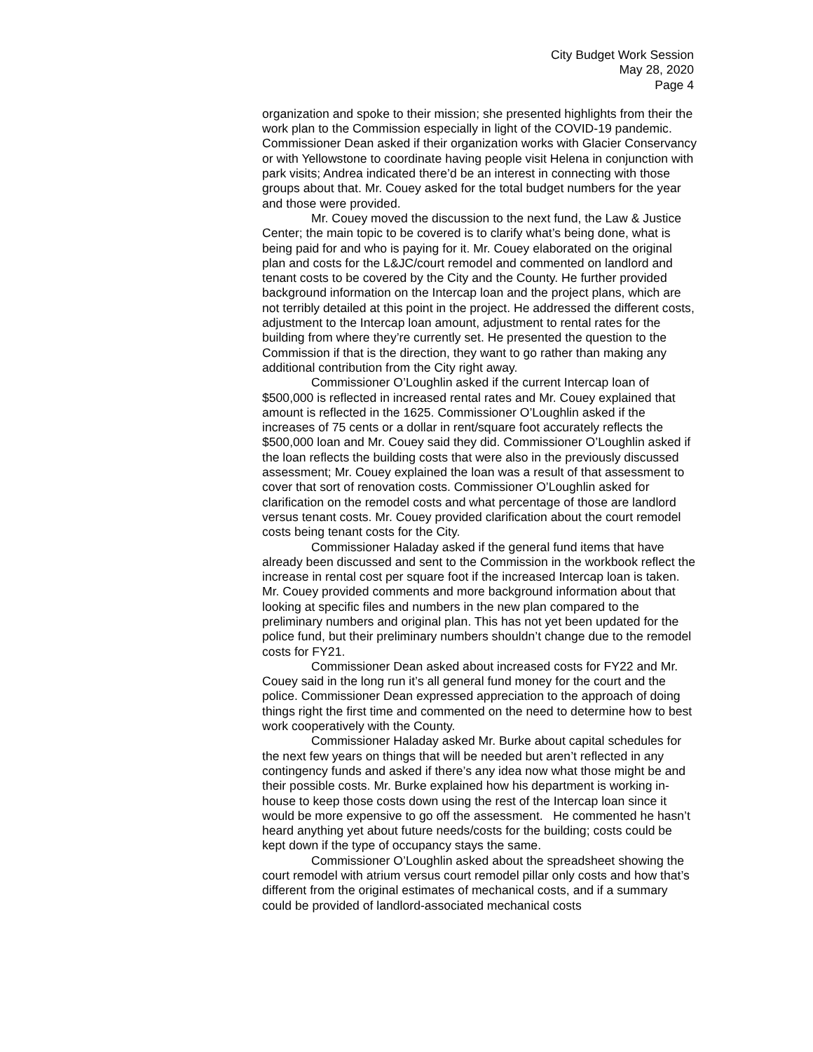City Budget Work Session
May 28, 2020
Page 4
organization and spoke to their mission; she presented highlights from their the work plan to the Commission especially in light of the COVID-19 pandemic. Commissioner Dean asked if their organization works with Glacier Conservancy or with Yellowstone to coordinate having people visit Helena in conjunction with park visits; Andrea indicated there’d be an interest in connecting with those groups about that. Mr. Couey asked for the total budget numbers for the year and those were provided.
Mr. Couey moved the discussion to the next fund, the Law & Justice Center; the main topic to be covered is to clarify what’s being done, what is being paid for and who is paying for it. Mr. Couey elaborated on the original plan and costs for the L&JC/court remodel and commented on landlord and tenant costs to be covered by the City and the County. He further provided background information on the Intercap loan and the project plans, which are not terribly detailed at this point in the project. He addressed the different costs, adjustment to the Intercap loan amount, adjustment to rental rates for the building from where they’re currently set. He presented the question to the Commission if that is the direction, they want to go rather than making any additional contribution from the City right away.
Commissioner O’Loughlin asked if the current Intercap loan of $500,000 is reflected in increased rental rates and Mr. Couey explained that amount is reflected in the 1625. Commissioner O’Loughlin asked if the increases of 75 cents or a dollar in rent/square foot accurately reflects the $500,000 loan and Mr. Couey said they did. Commissioner O’Loughlin asked if the loan reflects the building costs that were also in the previously discussed assessment; Mr. Couey explained the loan was a result of that assessment to cover that sort of renovation costs. Commissioner O’Loughlin asked for clarification on the remodel costs and what percentage of those are landlord versus tenant costs. Mr. Couey provided clarification about the court remodel costs being tenant costs for the City.
Commissioner Haladay asked if the general fund items that have already been discussed and sent to the Commission in the workbook reflect the increase in rental cost per square foot if the increased Intercap loan is taken. Mr. Couey provided comments and more background information about that looking at specific files and numbers in the new plan compared to the preliminary numbers and original plan. This has not yet been updated for the police fund, but their preliminary numbers shouldn’t change due to the remodel costs for FY21.
Commissioner Dean asked about increased costs for FY22 and Mr. Couey said in the long run it’s all general fund money for the court and the police. Commissioner Dean expressed appreciation to the approach of doing things right the first time and commented on the need to determine how to best work cooperatively with the County.
Commissioner Haladay asked Mr. Burke about capital schedules for the next few years on things that will be needed but aren’t reflected in any contingency funds and asked if there’s any idea now what those might be and their possible costs. Mr. Burke explained how his department is working in-house to keep those costs down using the rest of the Intercap loan since it would be more expensive to go off the assessment. He commented he hasn’t heard anything yet about future needs/costs for the building; costs could be kept down if the type of occupancy stays the same.
Commissioner O’Loughlin asked about the spreadsheet showing the court remodel with atrium versus court remodel pillar only costs and how that’s different from the original estimates of mechanical costs, and if a summary could be provided of landlord-associated mechanical costs